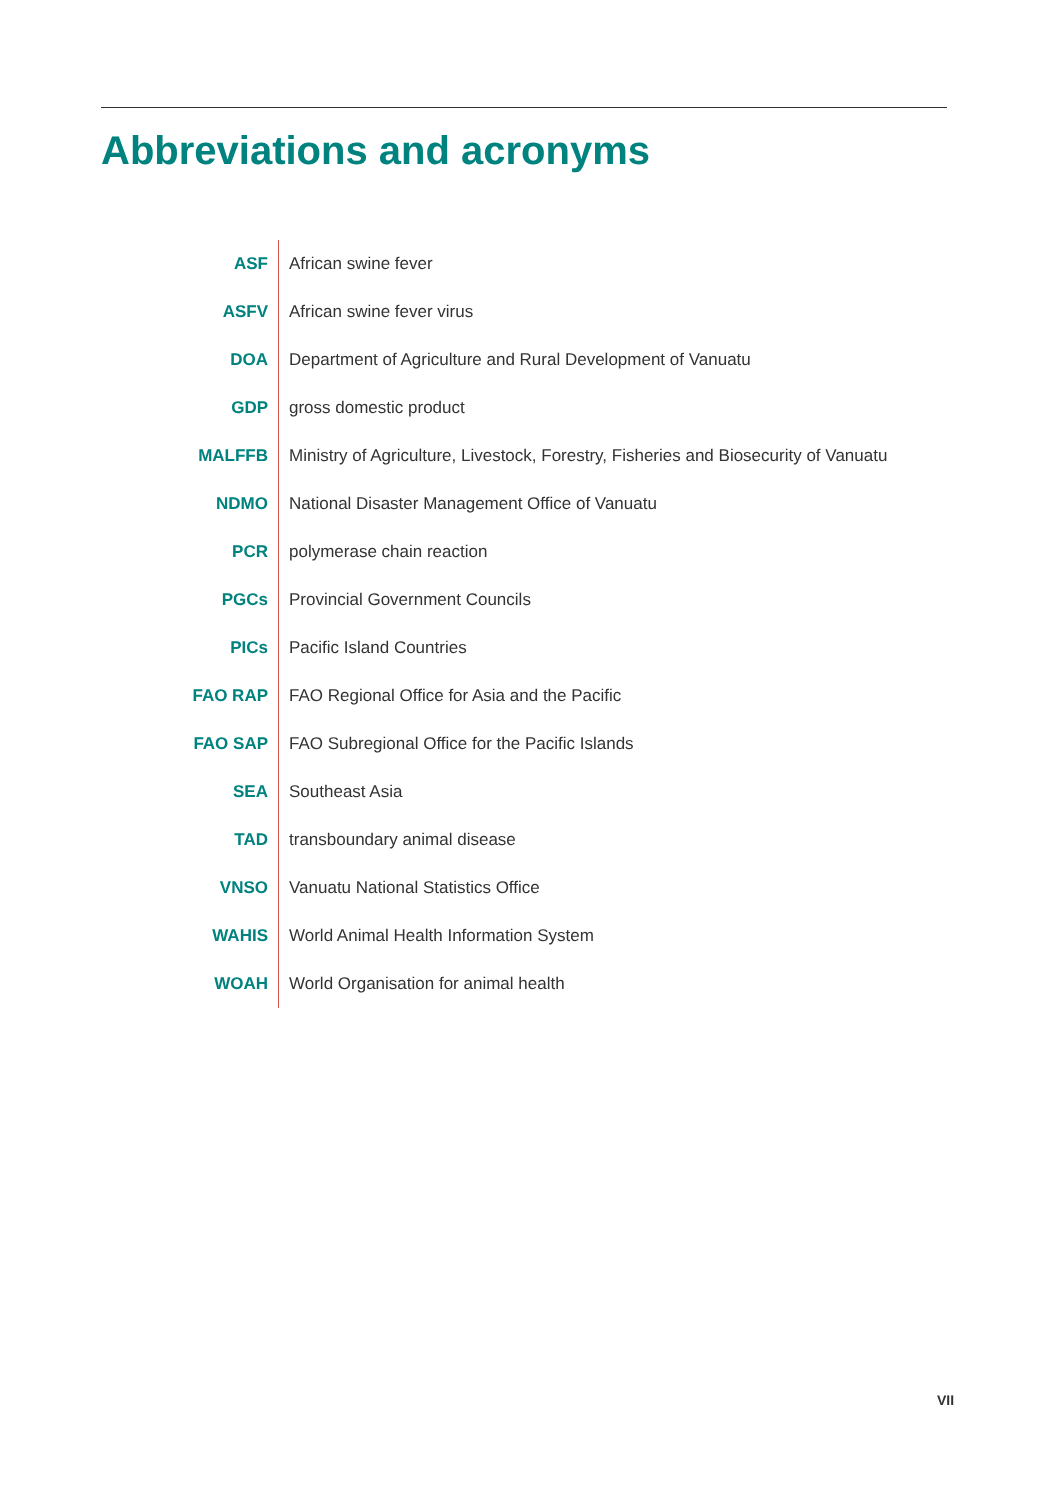Abbreviations and acronyms
| ASF | African swine fever |
| ASFV | African swine fever virus |
| DOA | Department of Agriculture and Rural Development of Vanuatu |
| GDP | gross domestic product |
| MALFFB | Ministry of Agriculture, Livestock, Forestry, Fisheries and Biosecurity of Vanuatu |
| NDMO | National Disaster Management Office of Vanuatu |
| PCR | polymerase chain reaction |
| PGCs | Provincial Government Councils |
| PICs | Pacific Island Countries |
| FAO RAP | FAO Regional Office for Asia and the Pacific |
| FAO SAP | FAO Subregional Office for the Pacific Islands |
| SEA | Southeast Asia |
| TAD | transboundary animal disease |
| VNSO | Vanuatu National Statistics Office |
| WAHIS | World Animal Health Information System |
| WOAH | World Organisation for animal health |
VII